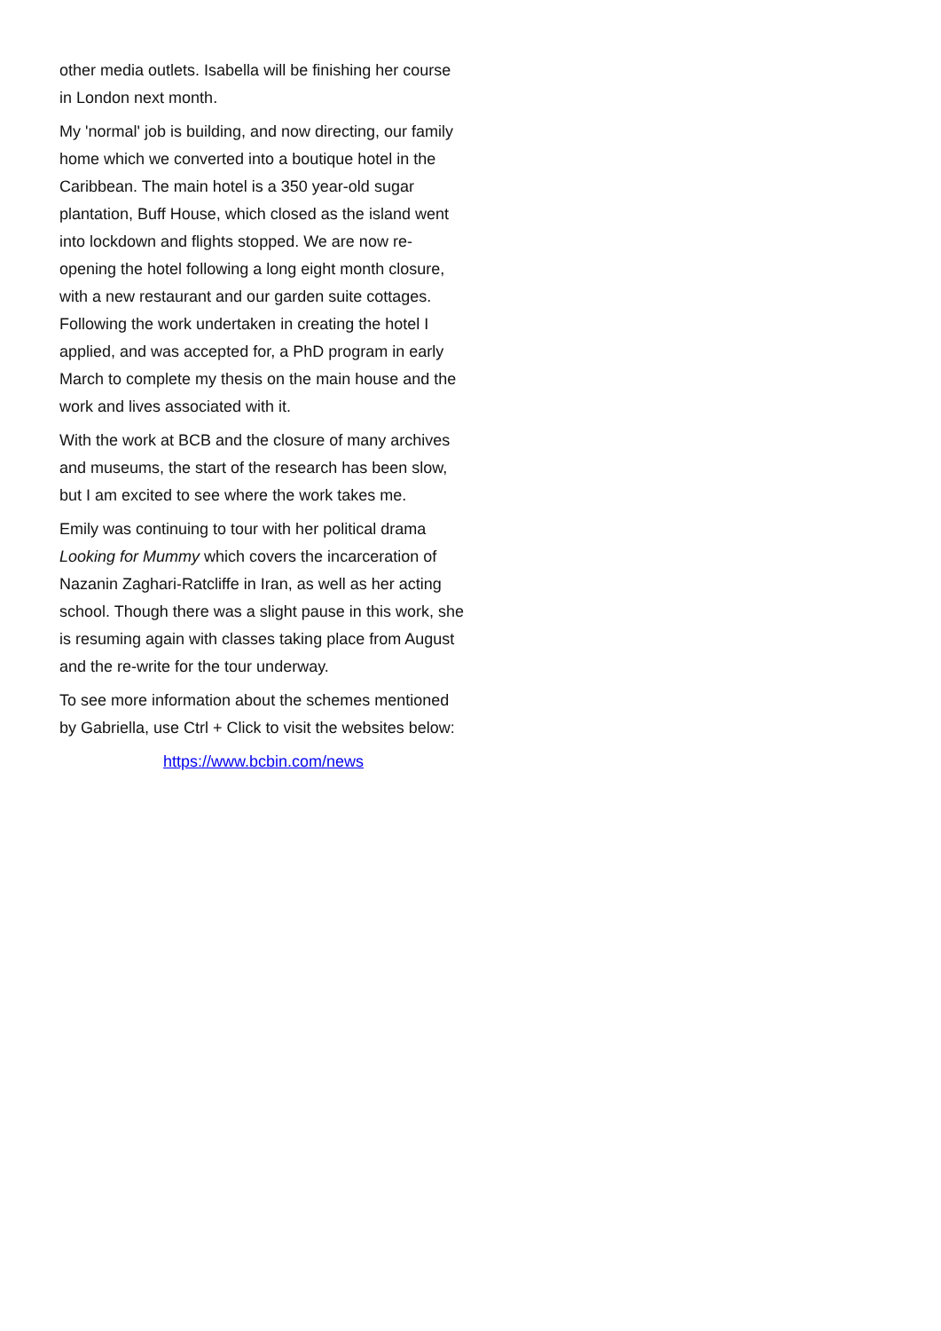other media outlets. Isabella will be finishing her course in London next month.
My 'normal' job is building, and now directing, our family home which we converted into a boutique hotel in the Caribbean. The main hotel is a 350 year-old sugar plantation, Buff House, which closed as the island went into lockdown and flights stopped. We are now re-opening the hotel following a long eight month closure, with a new restaurant and our garden suite cottages. Following the work undertaken in creating the hotel I applied, and was accepted for, a PhD program in early March to complete my thesis on the main house and the work and lives associated with it.
With the work at BCB and the closure of many archives and museums, the start of the research has been slow, but I am excited to see where the work takes me.
Emily was continuing to tour with her political drama Looking for Mummy which covers the incarceration of Nazanin Zaghari-Ratcliffe in Iran, as well as her acting school. Though there was a slight pause in this work, she is resuming again with classes taking place from August and the re-write for the tour underway.
To see more information about the schemes mentioned by Gabriella, use Ctrl + Click to visit the websites below:
https://www.bcbin.com/news